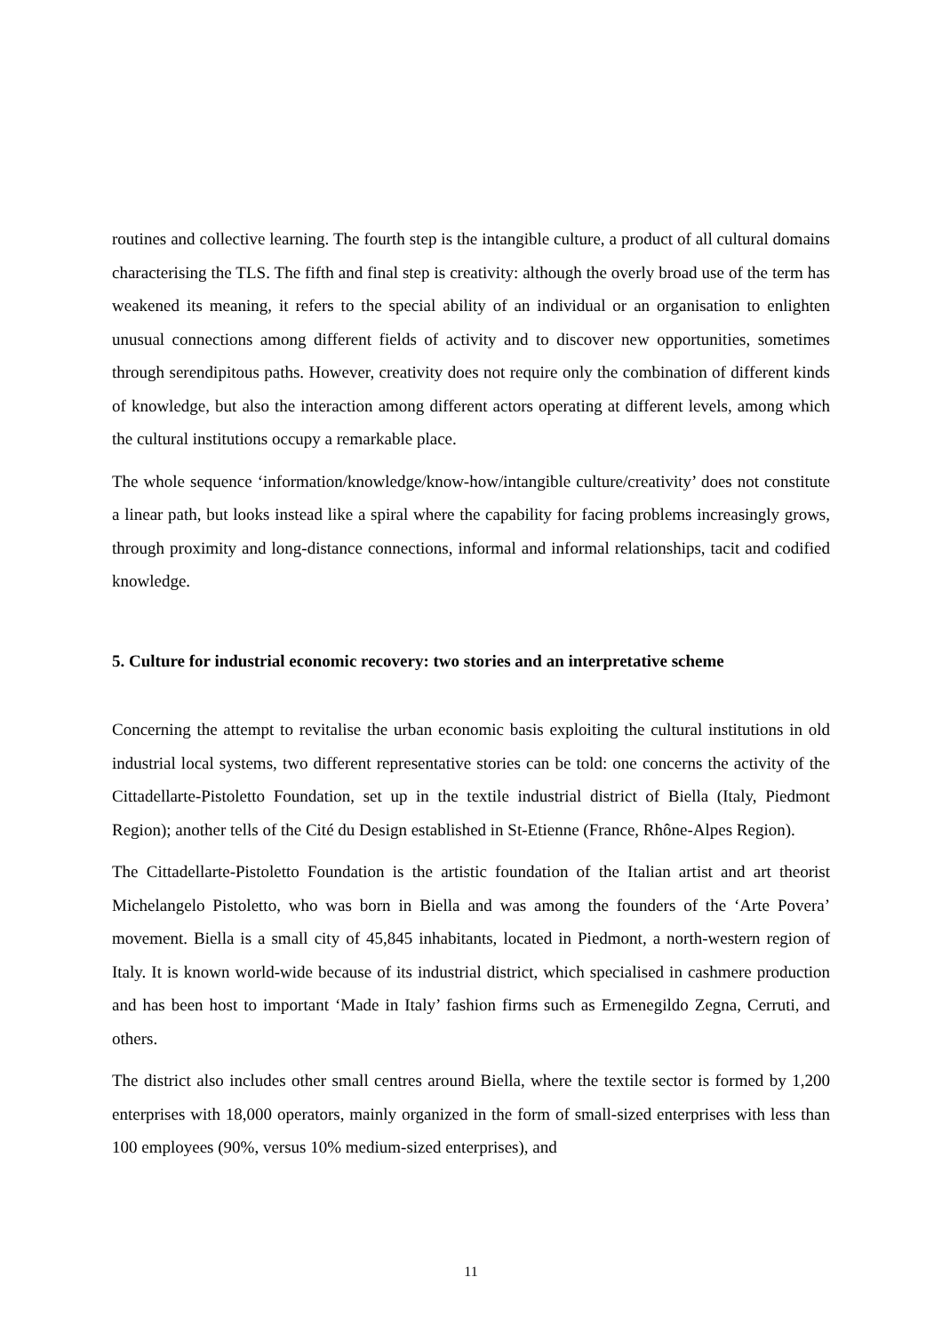routines and collective learning. The fourth step is the intangible culture, a product of all cultural domains characterising the TLS. The fifth and final step is creativity: although the overly broad use of the term has weakened its meaning, it refers to the special ability of an individual or an organisation to enlighten unusual connections among different fields of activity and to discover new opportunities, sometimes through serendipitous paths. However, creativity does not require only the combination of different kinds of knowledge, but also the interaction among different actors operating at different levels, among which the cultural institutions occupy a remarkable place.
The whole sequence ‘information/knowledge/know-how/intangible culture/creativity’ does not constitute a linear path, but looks instead like a spiral where the capability for facing problems increasingly grows, through proximity and long-distance connections, informal and informal relationships, tacit and codified knowledge.
5. Culture for industrial economic recovery: two stories and an interpretative scheme
Concerning the attempt to revitalise the urban economic basis exploiting the cultural institutions in old industrial local systems, two different representative stories can be told: one concerns the activity of the Cittadellarte-Pistoletto Foundation, set up in the textile industrial district of Biella (Italy, Piedmont Region); another tells of the Cité du Design established in St-Etienne (France, Rhône-Alpes Region).
The Cittadellarte-Pistoletto Foundation is the artistic foundation of the Italian artist and art theorist Michelangelo Pistoletto, who was born in Biella and was among the founders of the ‘Arte Povera’ movement. Biella is a small city of 45,845 inhabitants, located in Piedmont, a north-western region of Italy. It is known world-wide because of its industrial district, which specialised in cashmere production and has been host to important ‘Made in Italy’ fashion firms such as Ermenegildo Zegna, Cerruti, and others.
The district also includes other small centres around Biella, where the textile sector is formed by 1,200 enterprises with 18,000 operators, mainly organized in the form of small-sized enterprises with less than 100 employees (90%, versus 10% medium-sized enterprises), and
11